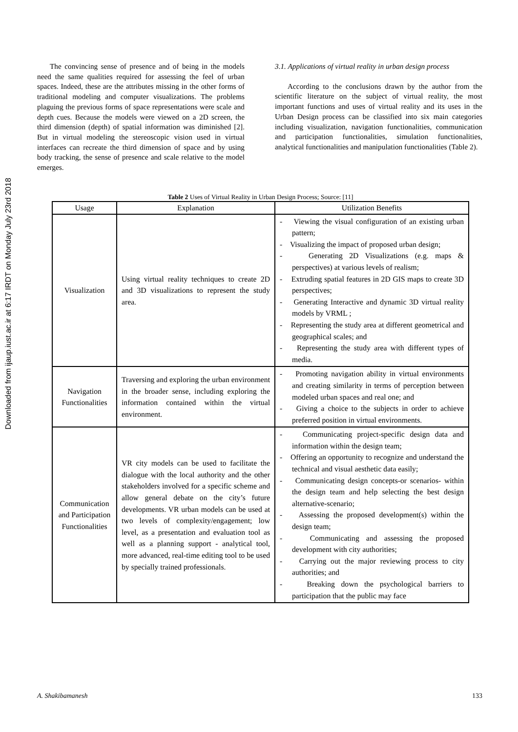Downloaded from ijaup.iust.ac.ir at 6:17 IRDT on Monday July 23rd 2018
The convincing sense of presence and of being in the models need the same qualities required for assessing the feel of urban spaces. Indeed, these are the attributes missing in the other forms of traditional modeling and computer visualizations. The problems plaguing the previous forms of space representations were scale and depth cues. Because the models were viewed on a 2D screen, the third dimension (depth) of spatial information was diminished [2]. But in virtual modeling the stereoscopic vision used in virtual interfaces can recreate the third dimension of space and by using body tracking, the sense of presence and scale relative to the model emerges.
3.1. Applications of virtual reality in urban design process
According to the conclusions drawn by the author from the scientific literature on the subject of virtual reality, the most important functions and uses of virtual reality and its uses in the Urban Design process can be classified into six main categories including visualization, navigation functionalities, communication and participation functionalities, simulation functionalities, analytical functionalities and manipulation functionalities (Table 2).
Table 2 Uses of Virtual Reality in Urban Design Process; Source: [11]
| Usage | Explanation | Utilization Benefits |
| --- | --- | --- |
| Visualization | Using virtual reality techniques to create 2D and 3D visualizations to represent the study area. | - Viewing the visual configuration of an existing urban pattern; - Visualizing the impact of proposed urban design; - Generating 2D Visualizations (e.g. maps & perspectives) at various levels of realism; - Extruding spatial features in 2D GIS maps to create 3D perspectives; - Generating Interactive and dynamic 3D virtual reality models by VRML ; - Representing the study area at different geometrical and geographical scales; and - Representing the study area with different types of media. |
| Navigation Functionalities | Traversing and exploring the urban environment in the broader sense, including exploring the information contained within the virtual environment. | - Promoting navigation ability in virtual environments and creating similarity in terms of perception between modeled urban spaces and real one; and - Giving a choice to the subjects in order to achieve preferred position in virtual environments. |
| Communication and Participation Functionalities | VR city models can be used to facilitate the dialogue with the local authority and the other stakeholders involved for a specific scheme and allow general debate on the city’s future developments. VR urban models can be used at two levels of complexity/engagement; low level, as a presentation and evaluation tool as well as a planning support - analytical tool, more advanced, real-time editing tool to be used by specially trained professionals. | - Communicating project-specific design data and information within the design team; - Offering an opportunity to recognize and understand the technical and visual aesthetic data easily; - Communicating design concepts-or scenarios- within the design team and help selecting the best design alternative-scenario; - Assessing the proposed development(s) within the design team; - Communicating and assessing the proposed development with city authorities; - Carrying out the major reviewing process to city authorities; and - Breaking down the psychological barriers to participation that the public may face |
A. Shakibamanesh 133